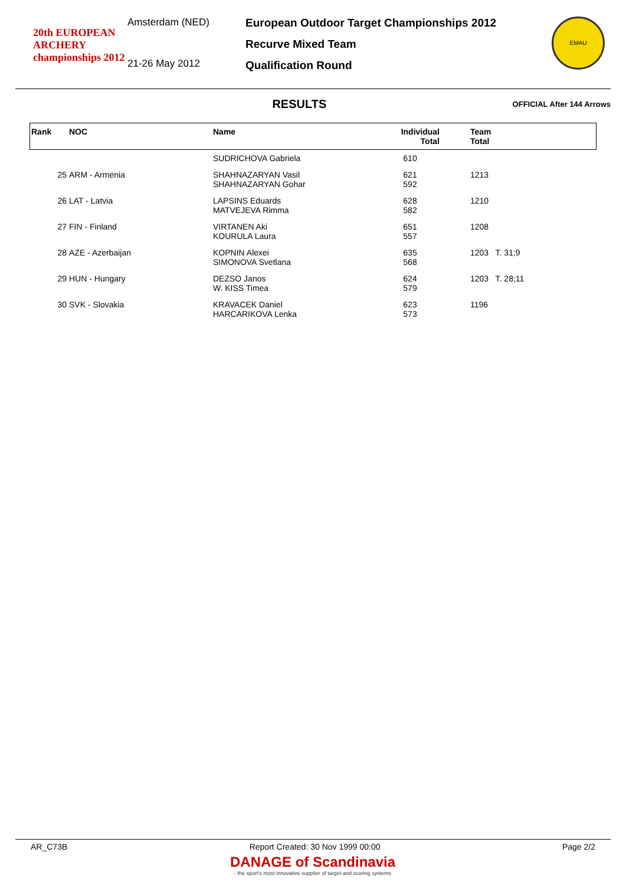20th EUROPEAN ARCHERY championships 2012
Amsterdam (NED)
21-26 May 2012
European Outdoor Target Championships 2012
Recurve Mixed Team
Qualification Round
EMAU
RESULTS
OFFICIAL After 144 Arrows
| Rank | NOC | Name | Individual Total | Team Total |
| --- | --- | --- | --- | --- |
| | | SUDRICHOVA Gabriela | 610 | |
| 25 | ARM - Armenia | SHAHNAZARYAN Vasil SHAHNAZARYAN Gohar | 621 592 | 1213 |
| 26 | LAT - Latvia | LAPSINS Eduards MATVEJEVA Rimma | 628 582 | 1210 |
| 27 | FIN - Finland | VIRTANEN Aki KOURULA Laura | 651 557 | 1208 |
| 28 | AZE - Azerbaijan | KOPNIN Alexei SIMONOVA Svetlana | 635 568 | 1203 T. 31;9 |
| 29 | HUN - Hungary | DEZSO Janos W. KISS Timea | 624 579 | 1203 T. 28;11 |
| 30 | SVK - Slovakia | KRAVACEK Daniel HARCARIKOVA Lenka | 623 573 | 1196 |
AR_C73B Report Created: 30 Nov 1999 00:00 Page 2/2
DANAGE of Scandinavia
- the sport's most innovative supplier of target and scoring systems